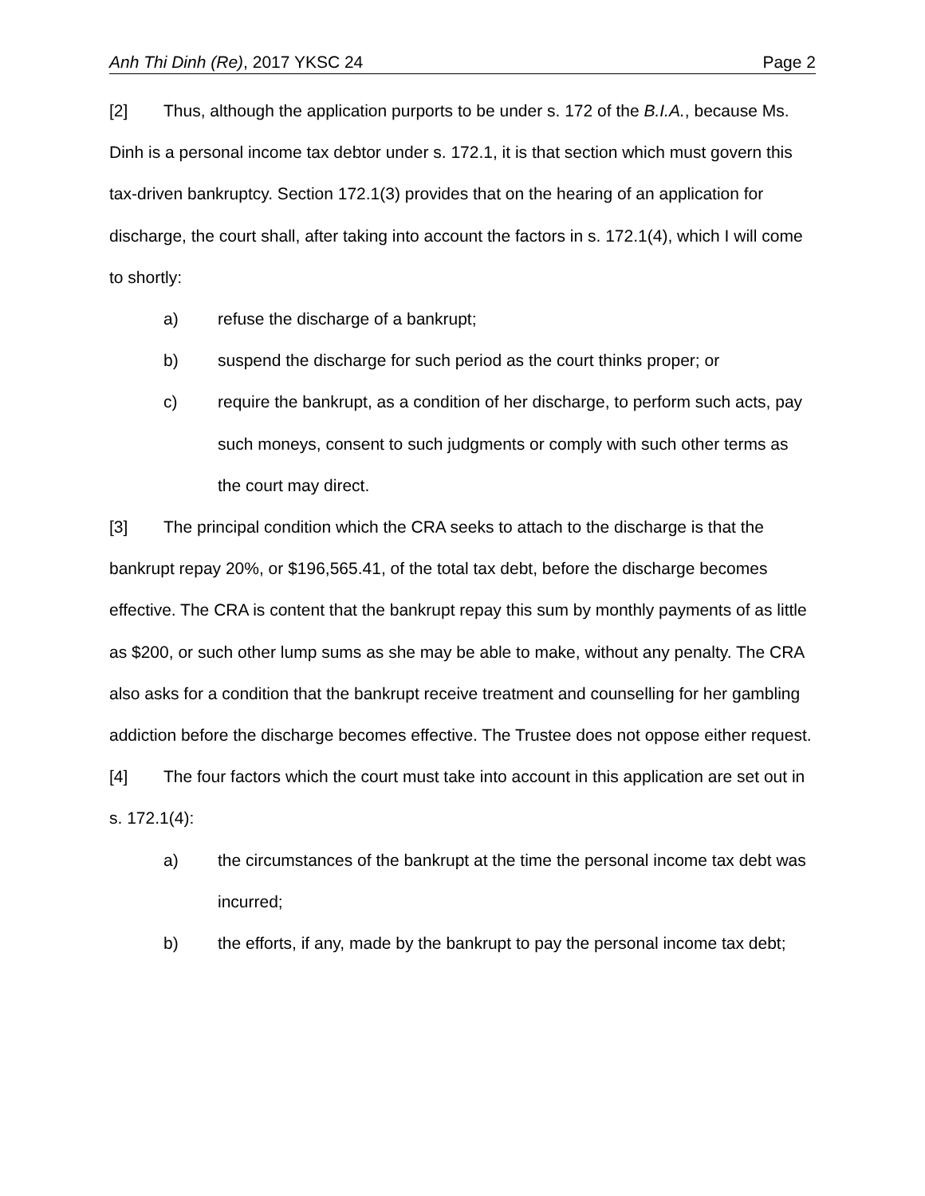Anh Thi Dinh (Re), 2017 YKSC 24 Page 2
[2] Thus, although the application purports to be under s. 172 of the B.I.A., because Ms. Dinh is a personal income tax debtor under s. 172.1, it is that section which must govern this tax-driven bankruptcy. Section 172.1(3) provides that on the hearing of an application for discharge, the court shall, after taking into account the factors in s. 172.1(4), which I will come to shortly:
a) refuse the discharge of a bankrupt;
b) suspend the discharge for such period as the court thinks proper; or
c) require the bankrupt, as a condition of her discharge, to perform such acts, pay such moneys, consent to such judgments or comply with such other terms as the court may direct.
[3] The principal condition which the CRA seeks to attach to the discharge is that the bankrupt repay 20%, or $196,565.41, of the total tax debt, before the discharge becomes effective. The CRA is content that the bankrupt repay this sum by monthly payments of as little as $200, or such other lump sums as she may be able to make, without any penalty. The CRA also asks for a condition that the bankrupt receive treatment and counselling for her gambling addiction before the discharge becomes effective. The Trustee does not oppose either request.
[4] The four factors which the court must take into account in this application are set out in s. 172.1(4):
a) the circumstances of the bankrupt at the time the personal income tax debt was incurred;
b) the efforts, if any, made by the bankrupt to pay the personal income tax debt;